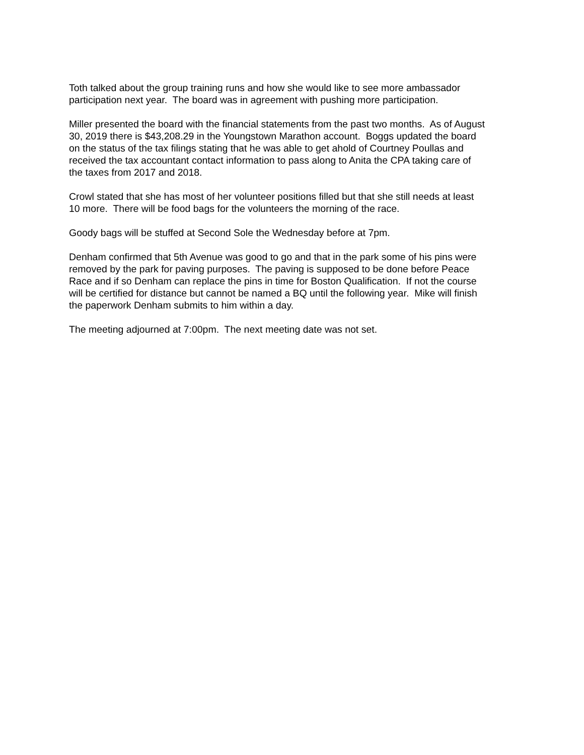Toth talked about the group training runs and how she would like to see more ambassador
participation next year. The board was in agreement with pushing more participation.
Miller presented the board with the financial statements from the past two months. As of August
30, 2019 there is $43,208.29 in the Youngstown Marathon account. Boggs updated the board
on the status of the tax filings stating that he was able to get ahold of Courtney Poullas and
received the tax accountant contact information to pass along to Anita the CPA taking care of
the taxes from 2017 and 2018.
Crowl stated that she has most of her volunteer positions filled but that she still needs at least
10 more. There will be food bags for the volunteers the morning of the race.
Goody bags will be stuffed at Second Sole the Wednesday before at 7pm.
Denham confirmed that 5th Avenue was good to go and that in the park some of his pins were
removed by the park for paving purposes. The paving is supposed to be done before Peace
Race and if so Denham can replace the pins in time for Boston Qualification. If not the course
will be certified for distance but cannot be named a BQ until the following year. Mike will finish
the paperwork Denham submits to him within a day.
The meeting adjourned at 7:00pm. The next meeting date was not set.